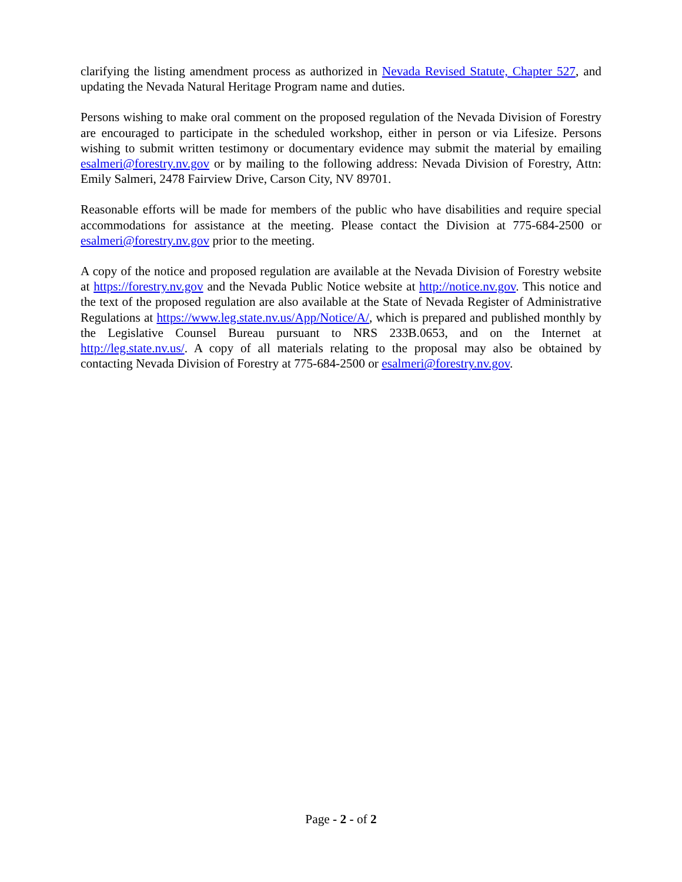clarifying the listing amendment process as authorized in Nevada Revised Statute, Chapter 527, and updating the Nevada Natural Heritage Program name and duties.
Persons wishing to make oral comment on the proposed regulation of the Nevada Division of Forestry are encouraged to participate in the scheduled workshop, either in person or via Lifesize. Persons wishing to submit written testimony or documentary evidence may submit the material by emailing esalmeri@forestry.nv.gov or by mailing to the following address: Nevada Division of Forestry, Attn: Emily Salmeri, 2478 Fairview Drive, Carson City, NV 89701.
Reasonable efforts will be made for members of the public who have disabilities and require special accommodations for assistance at the meeting. Please contact the Division at 775-684-2500 or esalmeri@forestry.nv.gov prior to the meeting.
A copy of the notice and proposed regulation are available at the Nevada Division of Forestry website at https://forestry.nv.gov and the Nevada Public Notice website at http://notice.nv.gov. This notice and the text of the proposed regulation are also available at the State of Nevada Register of Administrative Regulations at https://www.leg.state.nv.us/App/Notice/A/, which is prepared and published monthly by the Legislative Counsel Bureau pursuant to NRS 233B.0653, and on the Internet at http://leg.state.nv.us/. A copy of all materials relating to the proposal may also be obtained by contacting Nevada Division of Forestry at 775-684-2500 or esalmeri@forestry.nv.gov.
Page - 2 - of 2